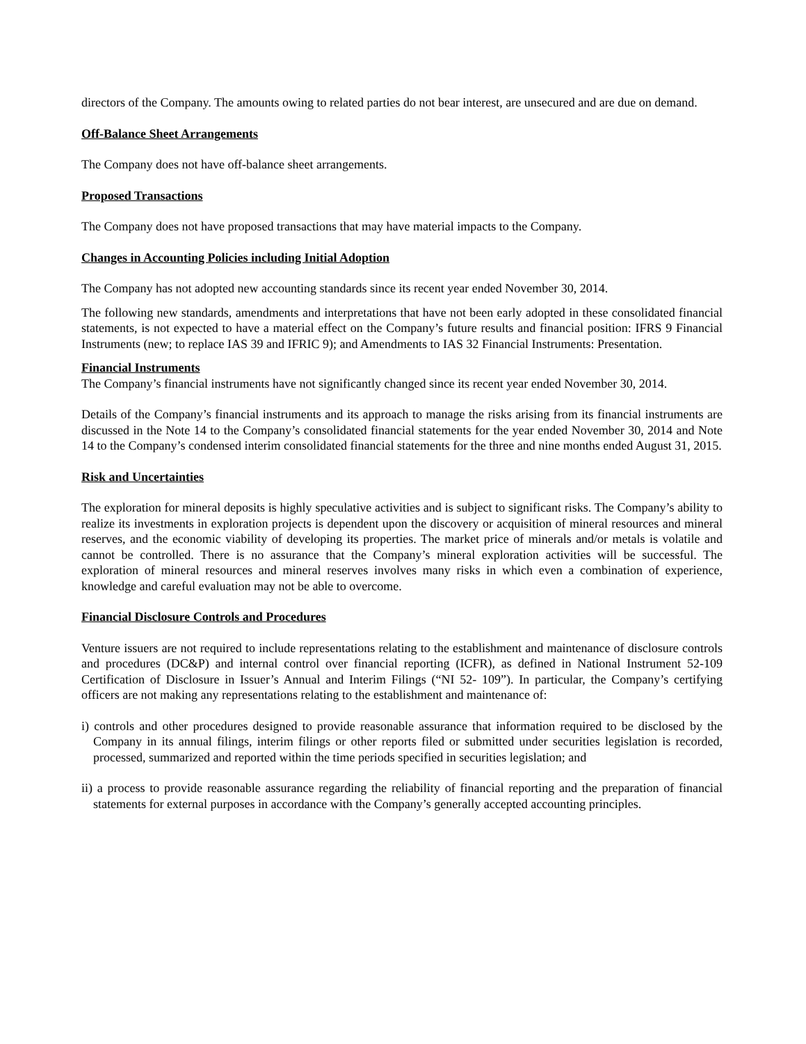directors of the Company. The amounts owing to related parties do not bear interest, are unsecured and are due on demand.
Off-Balance Sheet Arrangements
The Company does not have off-balance sheet arrangements.
Proposed Transactions
The Company does not have proposed transactions that may have material impacts to the Company.
Changes in Accounting Policies including Initial Adoption
The Company has not adopted new accounting standards since its recent year ended November 30, 2014.
The following new standards, amendments and interpretations that have not been early adopted in these consolidated financial statements, is not expected to have a material effect on the Company’s future results and financial position: IFRS 9 Financial Instruments (new; to replace IAS 39 and IFRIC 9); and Amendments to IAS 32 Financial Instruments: Presentation.
Financial Instruments
The Company’s financial instruments have not significantly changed since its recent year ended November 30, 2014.
Details of the Company’s financial instruments and its approach to manage the risks arising from its financial instruments are discussed in the Note 14 to the Company’s consolidated financial statements for the year ended November 30, 2014 and Note 14 to the Company’s condensed interim consolidated financial statements for the three and nine months ended August 31, 2015.
Risk and Uncertainties
The exploration for mineral deposits is highly speculative activities and is subject to significant risks. The Company’s ability to realize its investments in exploration projects is dependent upon the discovery or acquisition of mineral resources and mineral reserves, and the economic viability of developing its properties. The market price of minerals and/or metals is volatile and cannot be controlled. There is no assurance that the Company’s mineral exploration activities will be successful. The exploration of mineral resources and mineral reserves involves many risks in which even a combination of experience, knowledge and careful evaluation may not be able to overcome.
Financial Disclosure Controls and Procedures
Venture issuers are not required to include representations relating to the establishment and maintenance of disclosure controls and procedures (DC&P) and internal control over financial reporting (ICFR), as defined in National Instrument 52-109 Certification of Disclosure in Issuer’s Annual and Interim Filings (“NI 52- 109”). In particular, the Company’s certifying officers are not making any representations relating to the establishment and maintenance of:
i) controls and other procedures designed to provide reasonable assurance that information required to be disclosed by the Company in its annual filings, interim filings or other reports filed or submitted under securities legislation is recorded, processed, summarized and reported within the time periods specified in securities legislation; and
ii) a process to provide reasonable assurance regarding the reliability of financial reporting and the preparation of financial statements for external purposes in accordance with the Company’s generally accepted accounting principles.